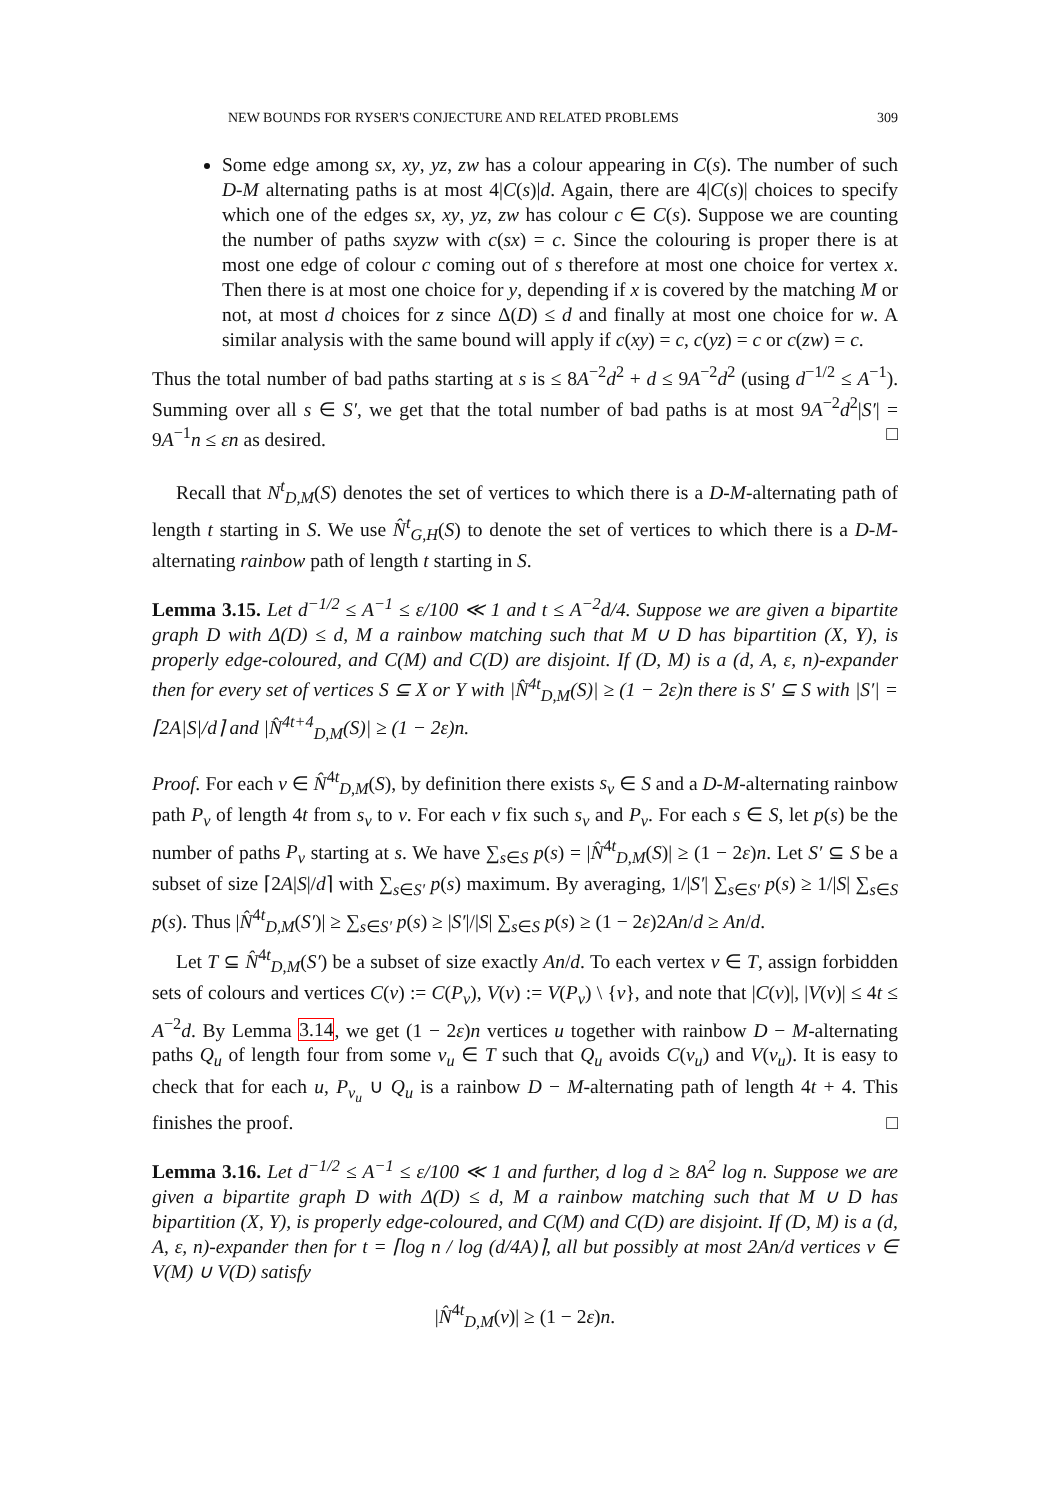NEW BOUNDS FOR RYSER'S CONJECTURE AND RELATED PROBLEMS 309
Some edge among sx, xy, yz, zw has a colour appearing in C(s). The number of such D-M alternating paths is at most 4|C(s)|d. Again, there are 4|C(s)| choices to specify which one of the edges sx, xy, yz, zw has colour c ∈ C(s). Suppose we are counting the number of paths sxyzw with c(sx) = c. Since the colouring is proper there is at most one edge of colour c coming out of s therefore at most one choice for vertex x. Then there is at most one choice for y, depending if x is covered by the matching M or not, at most d choices for z since Δ(D) ≤ d and finally at most one choice for w. A similar analysis with the same bound will apply if c(xy) = c, c(yz) = c or c(zw) = c.
Thus the total number of bad paths starting at s is ≤ 8A<sup>−2</sup>d<sup>2</sup> + d ≤ 9A<sup>−2</sup>d<sup>2</sup> (using d<sup>−1/2</sup> ≤ A<sup>−1</sup>). Summing over all s ∈ S′, we get that the total number of bad paths is at most 9A<sup>−2</sup>d<sup>2</sup>|S′| = 9A<sup>−1</sup>n ≤ εn as desired. □
Recall that N<sup>t</sup><sub>D,M</sub>(S) denotes the set of vertices to which there is a D-M-alternating path of length t starting in S. We use N̂<sup>t</sup><sub>G,H</sub>(S) to denote the set of vertices to which there is a D-M-alternating rainbow path of length t starting in S.
Lemma 3.15. Let d<sup>−1/2</sup> ≤ A<sup>−1</sup> ≤ ε/100 ≪ 1 and t ≤ A<sup>−2</sup>d/4. Suppose we are given a bipartite graph D with Δ(D) ≤ d, M a rainbow matching such that M ∪ D has bipartition (X, Y), is properly edge-coloured, and C(M) and C(D) are disjoint. If (D, M) is a (d, A, ε, n)-expander then for every set of vertices S ⊆ X or Y with |N̂<sup>4t</sup><sub>D,M</sub>(S)| ≥ (1 − 2ε)n there is S′ ⊆ S with |S′| = ⌈2A|S|/d⌉ and |N̂<sup>4t+4</sup><sub>D,M</sub>(S)| ≥ (1 − 2ε)n.
Proof. For each v ∈ N̂<sup>4t</sup><sub>D,M</sub>(S), by definition there exists s<sub>v</sub> ∈ S and a D-M-alternating rainbow path P<sub>v</sub> of length 4t from s<sub>v</sub> to v. For each v fix such s<sub>v</sub> and P<sub>v</sub>. For each s ∈ S, let p(s) be the number of paths P<sub>v</sub> starting at s. We have ∑<sub>s∈S</sub> p(s) = |N̂<sup>4t</sup><sub>D,M</sub>(S)| ≥ (1 − 2ε)n. Let S′ ⊆ S be a subset of size ⌈2A|S|/d⌉ with ∑<sub>s∈S′</sub> p(s) maximum. By averaging, 1/|S′| ∑<sub>s∈S′</sub> p(s) ≥ 1/|S| ∑<sub>s∈S</sub> p(s). Thus |N̂<sup>4t</sup><sub>D,M</sub>(S′)| ≥ ∑<sub>s∈S′</sub> p(s) ≥ |S′|/|S| ∑<sub>s∈S</sub> p(s) ≥ (1 − 2ε)2An/d ≥ An/d.
Let T ⊆ N̂<sup>4t</sup><sub>D,M</sub>(S′) be a subset of size exactly An/d. To each vertex v ∈ T, assign forbidden sets of colours and vertices C(v) := C(P<sub>v</sub>), V(v) := V(P<sub>v</sub>) \ {v}, and note that |C(v)|, |V(v)| ≤ 4t ≤ A<sup>−2</sup>d. By Lemma 3.14, we get (1 − 2ε)n vertices u together with rainbow D − M-alternating paths Q<sub>u</sub> of length four from some v<sub>u</sub> ∈ T such that Q<sub>u</sub> avoids C(v<sub>u</sub>) and V(v<sub>u</sub>). It is easy to check that for each u, P<sub>v<sub>u</sub></sub> ∪ Q<sub>u</sub> is a rainbow D − M-alternating path of length 4t + 4. This finishes the proof. □
Lemma 3.16. Let d<sup>−1/2</sup> ≤ A<sup>−1</sup> ≤ ε/100 ≪ 1 and further, d log d ≥ 8A<sup>2</sup> log n. Suppose we are given a bipartite graph D with Δ(D) ≤ d, M a rainbow matching such that M ∪ D has bipartition (X, Y), is properly edge-coloured, and C(M) and C(D) are disjoint. If (D, M) is a (d, A, ε, n)-expander then for t = ⌈log n / log (d/4A)⌉, all but possibly at most 2An/d vertices v ∈ V(M) ∪ V(D) satisfy
|N̂<sup>4t</sup><sub>D,M</sub>(v)| ≥ (1 − 2ε)n.